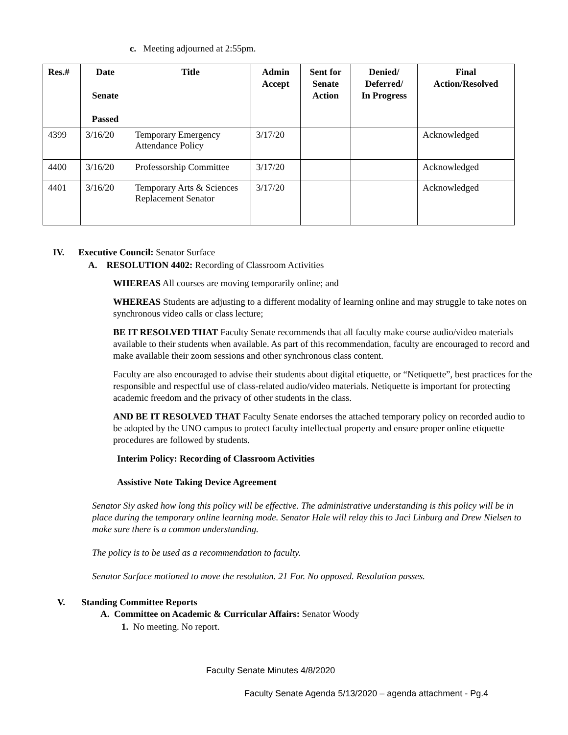c. Meeting adjourned at 2:55pm.
| Res.# | Date Senate Passed | Title | Admin Accept | Sent for Senate Action | Denied/ Deferred/ In Progress | Final Action/Resolved |
| --- | --- | --- | --- | --- | --- | --- |
| 4399 | 3/16/20 | Temporary Emergency Attendance Policy | 3/17/20 | | | Acknowledged |
| 4400 | 3/16/20 | Professorship Committee | 3/17/20 | | | Acknowledged |
| 4401 | 3/16/20 | Temporary Arts & Sciences Replacement Senator | 3/17/20 | | | Acknowledged |
IV. Executive Council: Senator Surface
A. RESOLUTION 4402: Recording of Classroom Activities
WHEREAS All courses are moving temporarily online; and
WHEREAS Students are adjusting to a different modality of learning online and may struggle to take notes on synchronous video calls or class lecture;
BE IT RESOLVED THAT Faculty Senate recommends that all faculty make course audio/video materials available to their students when available. As part of this recommendation, faculty are encouraged to record and make available their zoom sessions and other synchronous class content.
Faculty are also encouraged to advise their students about digital etiquette, or “Netiquette”, best practices for the responsible and respectful use of class-related audio/video materials. Netiquette is important for protecting academic freedom and the privacy of other students in the class.
AND BE IT RESOLVED THAT Faculty Senate endorses the attached temporary policy on recorded audio to be adopted by the UNO campus to protect faculty intellectual property and ensure proper online etiquette procedures are followed by students.
Interim Policy: Recording of Classroom Activities
Assistive Note Taking Device Agreement
Senator Siy asked how long this policy will be effective. The administrative understanding is this policy will be in place during the temporary online learning mode. Senator Hale will relay this to Jaci Linburg and Drew Nielsen to make sure there is a common understanding.
The policy is to be used as a recommendation to faculty.
Senator Surface motioned to move the resolution. 21 For. No opposed. Resolution passes.
V. Standing Committee Reports
A. Committee on Academic & Curricular Affairs: Senator Woody
1. No meeting. No report.
Faculty Senate Minutes 4/8/2020
Faculty Senate Agenda 5/13/2020 – agenda attachment - Pg.4